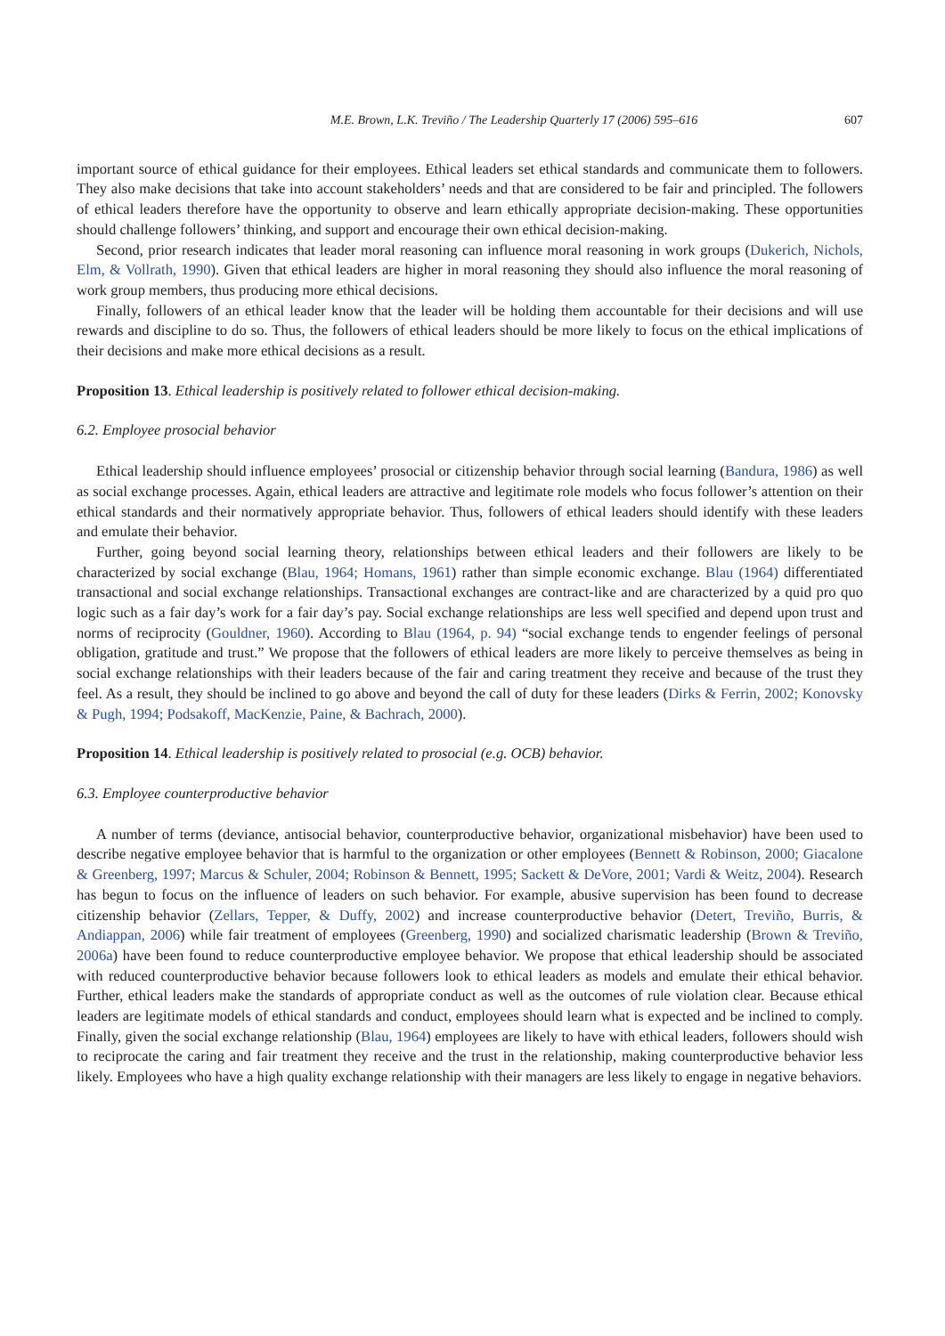M.E. Brown, L.K. Treviño / The Leadership Quarterly 17 (2006) 595–616 607
important source of ethical guidance for their employees. Ethical leaders set ethical standards and communicate them to followers. They also make decisions that take into account stakeholders’ needs and that are considered to be fair and principled. The followers of ethical leaders therefore have the opportunity to observe and learn ethically appropriate decision-making. These opportunities should challenge followers’ thinking, and support and encourage their own ethical decision-making.
Second, prior research indicates that leader moral reasoning can influence moral reasoning in work groups (Dukerich, Nichols, Elm, & Vollrath, 1990). Given that ethical leaders are higher in moral reasoning they should also influence the moral reasoning of work group members, thus producing more ethical decisions.
Finally, followers of an ethical leader know that the leader will be holding them accountable for their decisions and will use rewards and discipline to do so. Thus, the followers of ethical leaders should be more likely to focus on the ethical implications of their decisions and make more ethical decisions as a result.
Proposition 13. Ethical leadership is positively related to follower ethical decision-making.
6.2. Employee prosocial behavior
Ethical leadership should influence employees’ prosocial or citizenship behavior through social learning (Bandura, 1986) as well as social exchange processes. Again, ethical leaders are attractive and legitimate role models who focus follower’s attention on their ethical standards and their normatively appropriate behavior. Thus, followers of ethical leaders should identify with these leaders and emulate their behavior.
Further, going beyond social learning theory, relationships between ethical leaders and their followers are likely to be characterized by social exchange (Blau, 1964; Homans, 1961) rather than simple economic exchange. Blau (1964) differentiated transactional and social exchange relationships. Transactional exchanges are contract-like and are characterized by a quid pro quo logic such as a fair day’s work for a fair day’s pay. Social exchange relationships are less well specified and depend upon trust and norms of reciprocity (Gouldner, 1960). According to Blau (1964, p. 94) “social exchange tends to engender feelings of personal obligation, gratitude and trust.” We propose that the followers of ethical leaders are more likely to perceive themselves as being in social exchange relationships with their leaders because of the fair and caring treatment they receive and because of the trust they feel. As a result, they should be inclined to go above and beyond the call of duty for these leaders (Dirks & Ferrin, 2002; Konovsky & Pugh, 1994; Podsakoff, MacKenzie, Paine, & Bachrach, 2000).
Proposition 14. Ethical leadership is positively related to prosocial (e.g. OCB) behavior.
6.3. Employee counterproductive behavior
A number of terms (deviance, antisocial behavior, counterproductive behavior, organizational misbehavior) have been used to describe negative employee behavior that is harmful to the organization or other employees (Bennett & Robinson, 2000; Giacalone & Greenberg, 1997; Marcus & Schuler, 2004; Robinson & Bennett, 1995; Sackett & DeVore, 2001; Vardi & Weitz, 2004). Research has begun to focus on the influence of leaders on such behavior. For example, abusive supervision has been found to decrease citizenship behavior (Zellars, Tepper, & Duffy, 2002) and increase counterproductive behavior (Detert, Treviño, Burris, & Andiappan, 2006) while fair treatment of employees (Greenberg, 1990) and socialized charismatic leadership (Brown & Treviño, 2006a) have been found to reduce counterproductive employee behavior. We propose that ethical leadership should be associated with reduced counterproductive behavior because followers look to ethical leaders as models and emulate their ethical behavior. Further, ethical leaders make the standards of appropriate conduct as well as the outcomes of rule violation clear. Because ethical leaders are legitimate models of ethical standards and conduct, employees should learn what is expected and be inclined to comply. Finally, given the social exchange relationship (Blau, 1964) employees are likely to have with ethical leaders, followers should wish to reciprocate the caring and fair treatment they receive and the trust in the relationship, making counterproductive behavior less likely. Employees who have a high quality exchange relationship with their managers are less likely to engage in negative behaviors.